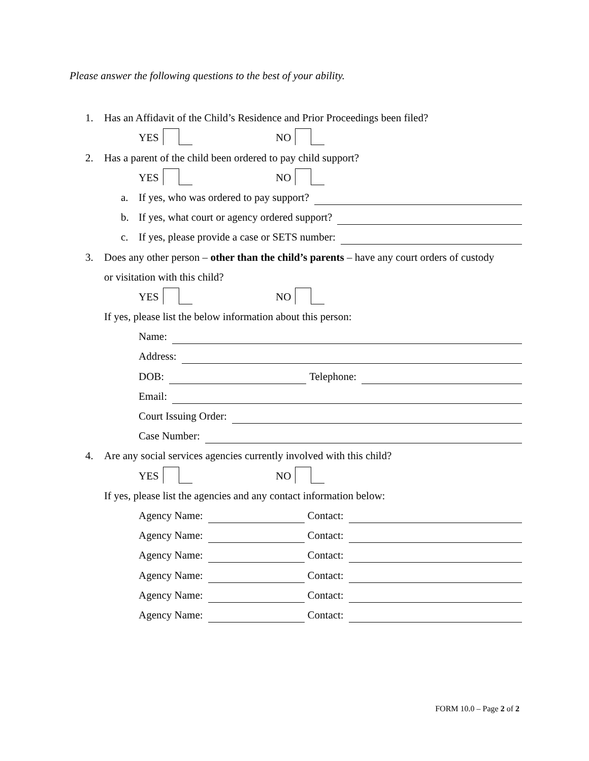Please answer the following questions to the best of your ability.
1. Has an Affidavit of the Child’s Residence and Prior Proceedings been filed?
YES NO
2. Has a parent of the child been ordered to pay child support?
YES NO
a. If yes, who was ordered to pay support?
b. If yes, what court or agency ordered support?
c. If yes, please provide a case or SETS number:
3. Does any other person – other than the child’s parents – have any court orders of custody
or visitation with this child?
YES NO
If yes, please list the below information about this person:
Name:
Address:
DOB: Telephone:
Email:
Court Issuing Order:
Case Number:
4. Are any social services agencies currently involved with this child?
YES NO
If yes, please list the agencies and any contact information below:
Agency Name: Contact:
Agency Name: Contact:
Agency Name: Contact:
Agency Name: Contact:
Agency Name: Contact:
Agency Name: Contact:
FORM 10.0 – Page 2 of 2